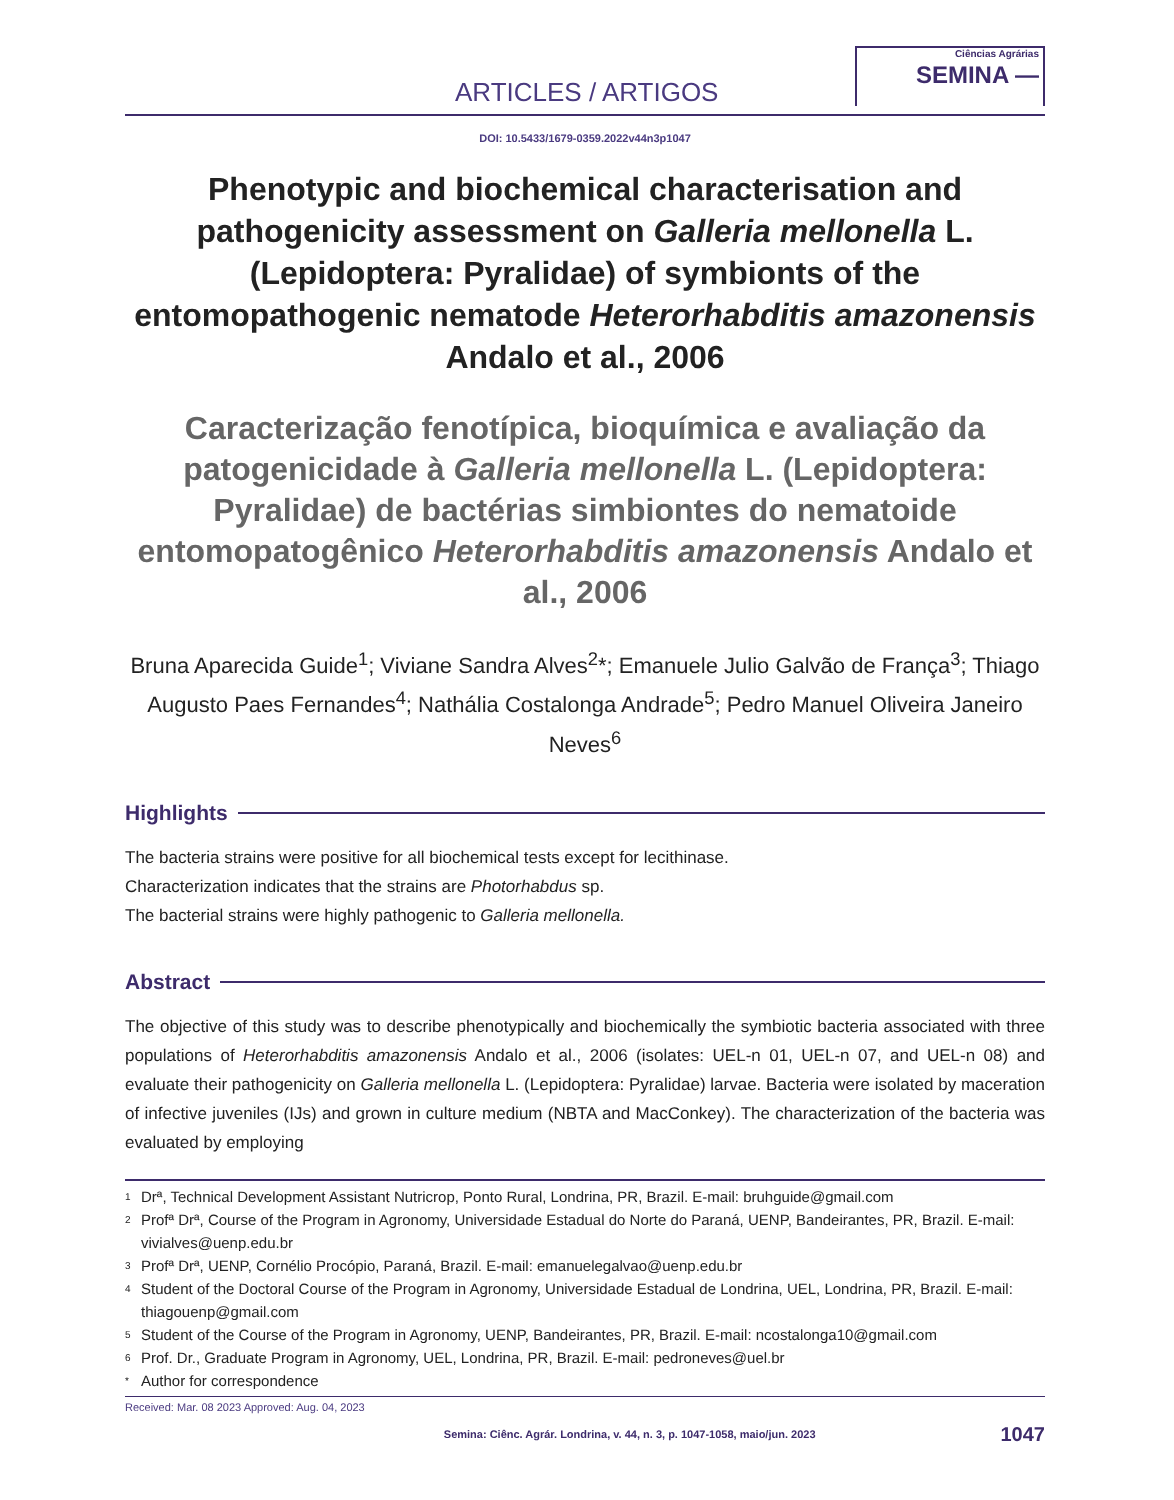ARTICLES / ARTIGOS
Ciências Agrárias
SEMINA —
DOI: 10.5433/1679-0359.2022v44n3p1047
Phenotypic and biochemical characterisation and pathogenicity assessment on Galleria mellonella L. (Lepidoptera: Pyralidae) of symbionts of the entomopathogenic nematode Heterorhabditis amazonensis Andalo et al., 2006
Caracterização fenotípica, bioquímica e avaliação da patogenicidade à Galleria mellonella L. (Lepidoptera: Pyralidae) de bactérias simbiontes do nematoide entomopatogênico Heterorhabditis amazonensis Andalo et al., 2006
Bruna Aparecida Guide<sup>1</sup>; Viviane Sandra Alves<sup>2</sup>*; Emanuele Julio Galvão de França<sup>3</sup>; Thiago Augusto Paes Fernandes<sup>4</sup>; Nathália Costalonga Andrade<sup>5</sup>; Pedro Manuel Oliveira Janeiro Neves<sup>6</sup>
Highlights
The bacteria strains were positive for all biochemical tests except for lecithinase.
Characterization indicates that the strains are Photorhabdus sp.
The bacterial strains were highly pathogenic to Galleria mellonella.
Abstract
The objective of this study was to describe phenotypically and biochemically the symbiotic bacteria associated with three populations of Heterorhabditis amazonensis Andalo et al., 2006 (isolates: UEL-n 01, UEL-n 07, and UEL-n 08) and evaluate their pathogenicity on Galleria mellonella L. (Lepidoptera: Pyralidae) larvae. Bacteria were isolated by maceration of infective juveniles (IJs) and grown in culture medium (NBTA and MacConkey). The characterization of the bacteria was evaluated by employing
1 Drª, Technical Development Assistant Nutricrop, Ponto Rural, Londrina, PR, Brazil. E-mail: bruhguide@gmail.com
2 Profª Drª, Course of the Program in Agronomy, Universidade Estadual do Norte do Paraná, UENP, Bandeirantes, PR, Brazil. E-mail: vivialves@uenp.edu.br
3 Profª Drª, UENP, Cornélio Procópio, Paraná, Brazil. E-mail: emanuelegalvao@uenp.edu.br
4 Student of the Doctoral Course of the Program in Agronomy, Universidade Estadual de Londrina, UEL, Londrina, PR, Brazil. E-mail: thiagouenp@gmail.com
5 Student of the Course of the Program in Agronomy, UENP, Bandeirantes, PR, Brazil. E-mail: ncostalonga10@gmail.com
6 Prof. Dr., Graduate Program in Agronomy, UEL, Londrina, PR, Brazil. E-mail: pedroneves@uel.br
* Author for correspondence
Received: Mar. 08 2023 Approved: Aug. 04, 2023
Semina: Ciênc. Agrár. Londrina, v. 44, n. 3, p. 1047-1058, maio/jun. 2023 1047